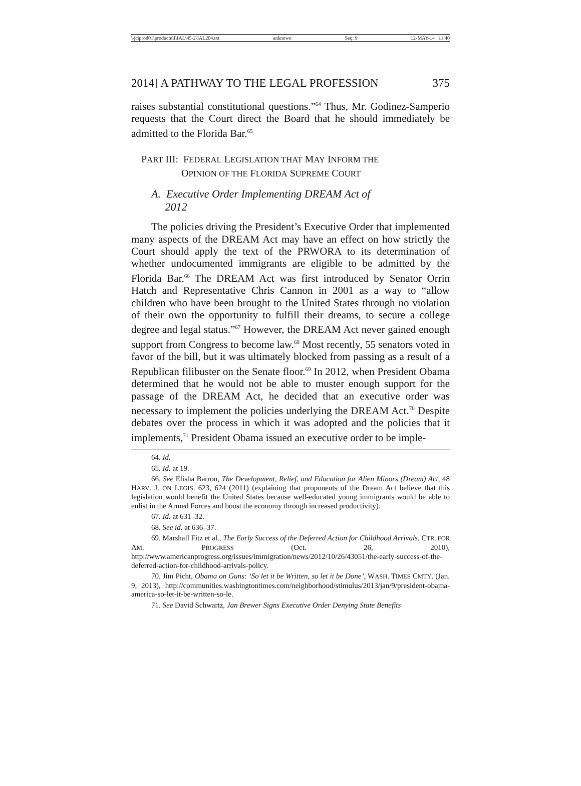\\jciprod01\productn\I\IAL\45-2\IAL204.txt unknown Seq: 9 12-MAY-14 11:40
2014] A PATHWAY TO THE LEGAL PROFESSION 375
raises substantial constitutional questions.”<sup>64</sup> Thus, Mr. Godinez-Samperio requests that the Court direct the Board that he should immediately be admitted to the Florida Bar.<sup>65</sup>
PART III: FEDERAL LEGISLATION THAT MAY INFORM THE
OPINION OF THE FLORIDA SUPREME COURT
A. Executive Order Implementing DREAM Act of
2012
The policies driving the President’s Executive Order that implemented many aspects of the DREAM Act may have an effect on how strictly the Court should apply the text of the PRWORA to its determination of whether undocumented immigrants are eligible to be admitted by the Florida Bar.<sup>66</sup> The DREAM Act was first introduced by Senator Orrin Hatch and Representative Chris Cannon in 2001 as a way to “allow children who have been brought to the United States through no violation of their own the opportunity to fulfill their dreams, to secure a college degree and legal status.”<sup>67</sup> However, the DREAM Act never gained enough support from Congress to become law.<sup>68</sup> Most recently, 55 senators voted in favor of the bill, but it was ultimately blocked from passing as a result of a Republican filibuster on the Senate floor.<sup>69</sup> In 2012, when President Obama determined that he would not be able to muster enough support for the passage of the DREAM Act, he decided that an executive order was necessary to implement the policies underlying the DREAM Act.<sup>70</sup> Despite debates over the process in which it was adopted and the policies that it implements,<sup>71</sup> President Obama issued an executive order to be imple-
64. Id.
65. Id. at 19.
66. See Elisha Barron, The Development, Relief, and Education for Alien Minors (Dream) Act, 48 HARV. J. ON LEGIS. 623, 624 (2011) (explaining that proponents of the Dream Act believe that this legislation would benefit the United States because well-educated young immigrants would be able to enlist in the Armed Forces and boost the economy through increased productivity).
67. Id. at 631–32.
68. See id. at 636–37.
69. Marshall Fitz et al., The Early Success of the Deferred Action for Childhood Arrivals, CTR. FOR AM. PROGRESS (Oct. 26, 2010), http://www.americanprogress.org/issues/immigration/news/2012/10/26/43051/the-early-success-of-the-deferred-action-for-childhood-arrivals-policy.
70. Jim Picht, Obama on Guns: ‘So let it be Written, so let it be Done’, WASH. TIMES CMTY. (Jan. 9, 2013), http://communities.washingtontimes.com/neighborhood/stimulus/2013/jan/9/president-obama-america-so-let-it-be-written-so-le.
71. See David Schwartz, Jan Brewer Signs Executive Order Denying State Benefits